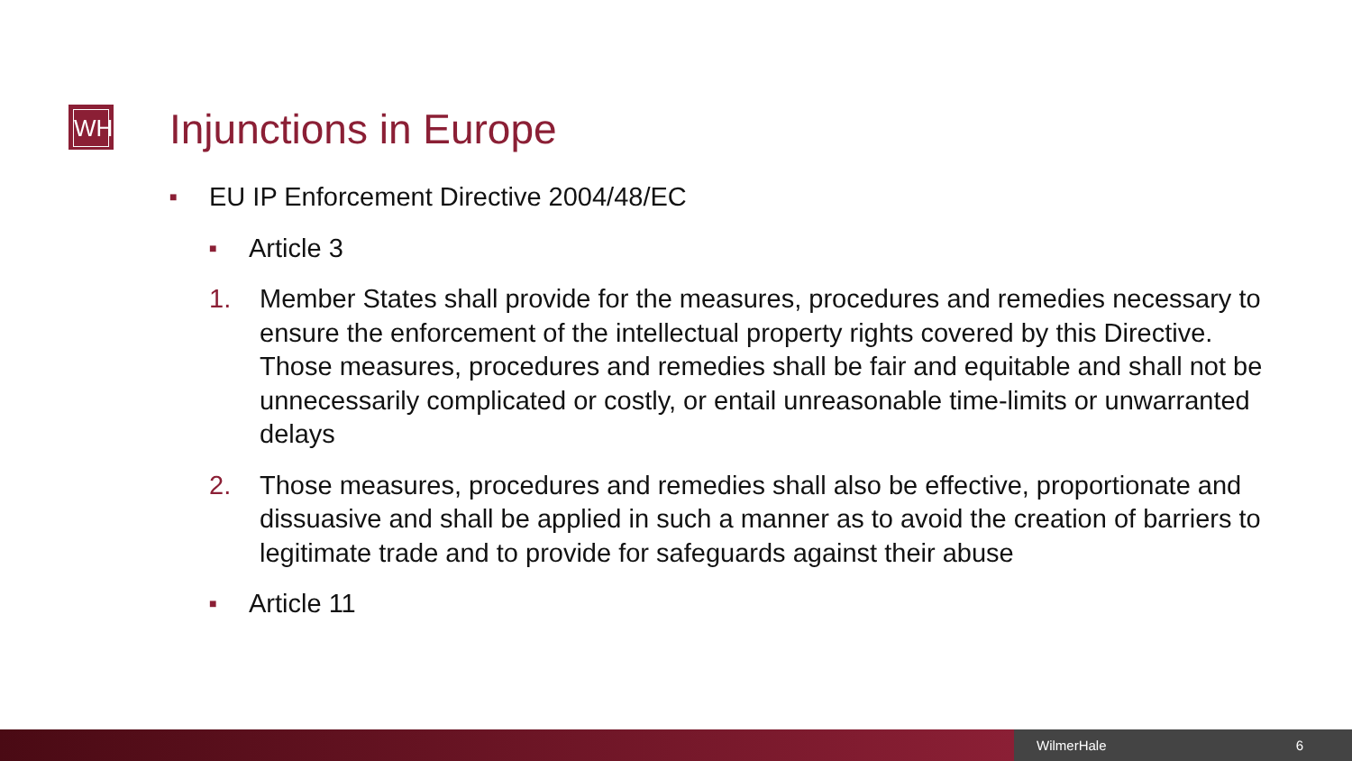WH Injunctions in Europe
■ EU IP Enforcement Directive 2004/48/EC
■ Article 3
1. Member States shall provide for the measures, procedures and remedies necessary to ensure the enforcement of the intellectual property rights covered by this Directive. Those measures, procedures and remedies shall be fair and equitable and shall not be unnecessarily complicated or costly, or entail unreasonable time-limits or unwarranted delays
2. Those measures, procedures and remedies shall also be effective, proportionate and dissuasive and shall be applied in such a manner as to avoid the creation of barriers to legitimate trade and to provide for safeguards against their abuse
■ Article 11
WilmerHale 6